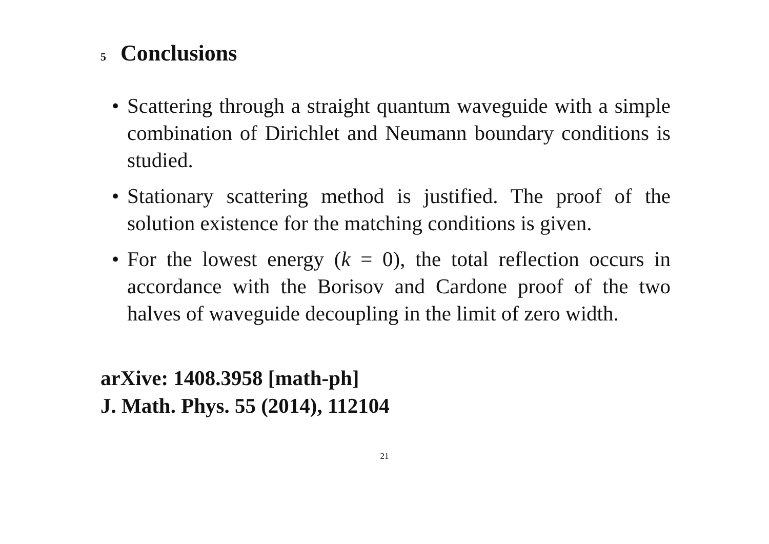5 Conclusions
• Scattering through a straight quantum waveguide with a simple combination of Dirichlet and Neumann boundary conditions is studied.
• Stationary scattering method is justified. The proof of the solution existence for the matching conditions is given.
• For the lowest energy (k = 0), the total reflection occurs in accordance with the Borisov and Cardone proof of the two halves of waveguide decoupling in the limit of zero width.
arXive: 1408.3958 [math-ph]
J. Math. Phys. 55 (2014), 112104
21